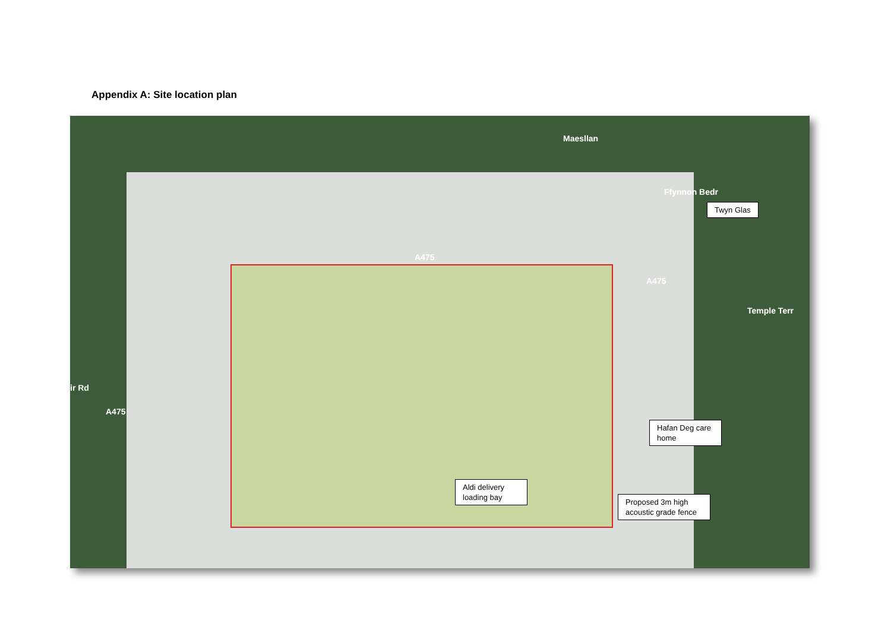Appendix A: Site location plan
A475
A475
Maesllan
Temple Terr
A475
ir Rd
Ffynnon Bedr
Twyn Glas
Hafan Deg care home
Aldi delivery loading bay
Proposed 3m high acoustic grade fence